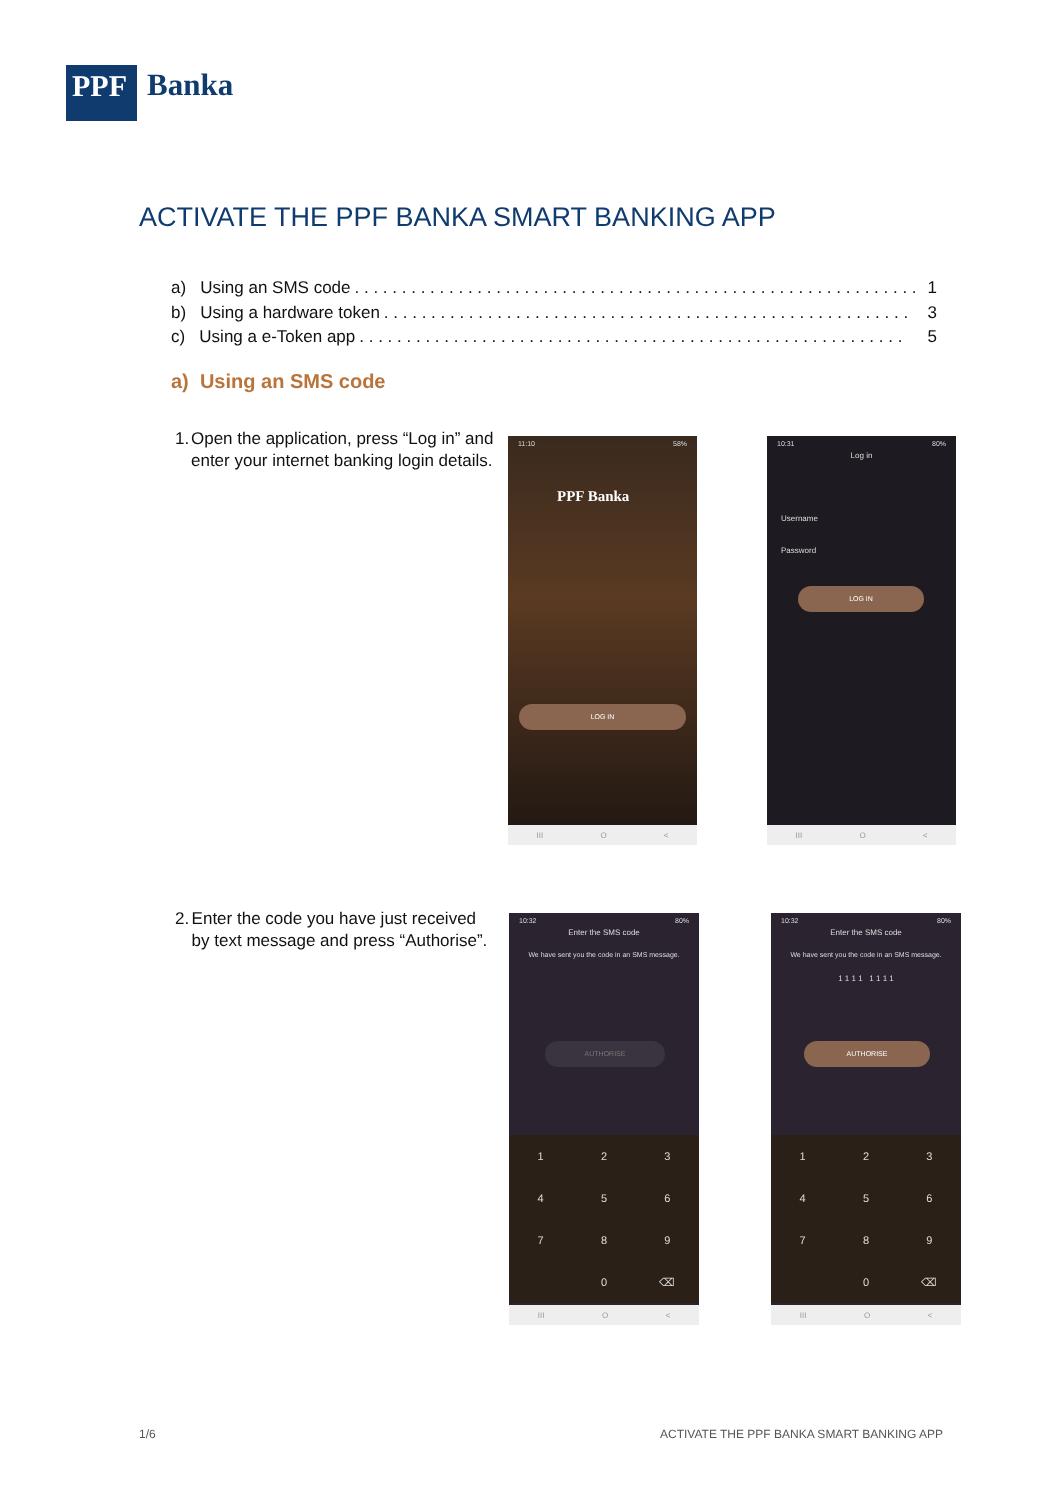PPF
Banka
ACTIVATE THE PPF BANKA SMART BANKING APP
a) Using an SMS code. . . . . . . . . . . . . . . . . . . . . . . . . . . . . . . . . . . . . . . . . . . . . . . . . . . . . . . . . . . . 1
b) Using a hardware token. . . . . . . . . . . . . . . . . . . . . . . . . . . . . . . . . . . . . . . . . . . . . . . . . . . . . . . . 3
c) Using a e-Token app. . . . . . . . . . . . . . . . . . . . . . . . . . . . . . . . . . . . . . . . . . . . . . . . . . . . . . . . . . 5
a) Using an SMS code
1. Open the application, press “Log in” and enter your internet banking login details.
11:10 58%
PPF Banka
LOG IN
III O <
10:31 80%
Log in
Username
Password
LOG IN
III O <
2. Enter the code you have just received by text message and press “Authorise”.
10:32 80%
Enter the SMS code
We have sent you the code in an SMS message.
AUTHORISE
1
2
3
4
5
6
7
8
9
0
⌫
III O <
10:32 80%
Enter the SMS code
We have sent you the code in an SMS message.
1 1 1 1 1 1 1 1
AUTHORISE
1
2
3
4
5
6
7
8
9
0
⌫
III O <
1/6
ACTIVATE THE PPF BANKA SMART BANKING APP